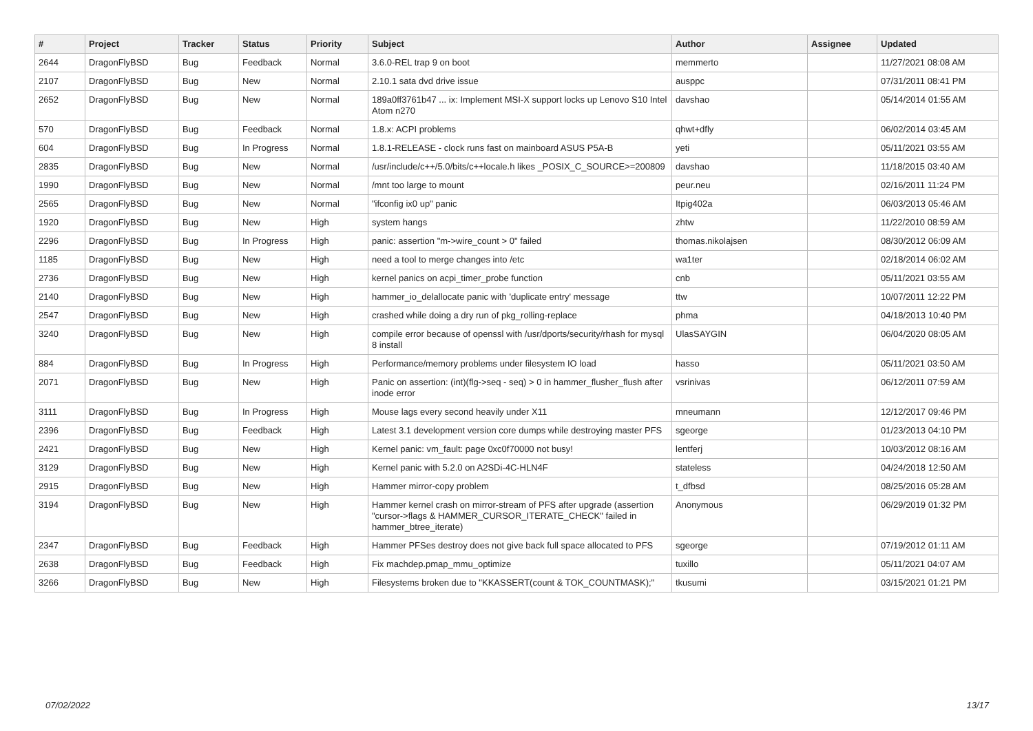| # | Project | Tracker | Status | Priority | Subject | Author | Assignee | Updated |
| --- | --- | --- | --- | --- | --- | --- | --- | --- |
| 2644 | DragonFlyBSD | Bug | Feedback | Normal | 3.6.0-REL trap 9 on boot | memmerto | | 11/27/2021 08:08 AM |
| 2107 | DragonFlyBSD | Bug | New | Normal | 2.10.1 sata dvd drive issue | ausppc | | 07/31/2011 08:41 PM |
| 2652 | DragonFlyBSD | Bug | New | Normal | 189a0ff3761b47 ... ix: Implement MSI-X support locks up Lenovo S10 Intel Atom n270 | davshao | | 05/14/2014 01:55 AM |
| 570 | DragonFlyBSD | Bug | Feedback | Normal | 1.8.x: ACPI problems | qhwt+dfly | | 06/02/2014 03:45 AM |
| 604 | DragonFlyBSD | Bug | In Progress | Normal | 1.8.1-RELEASE - clock runs fast on mainboard ASUS P5A-B | yeti | | 05/11/2021 03:55 AM |
| 2835 | DragonFlyBSD | Bug | New | Normal | /usr/include/c++/5.0/bits/c++locale.h likes _POSIX_C_SOURCE>=200809 | davshao | | 11/18/2015 03:40 AM |
| 1990 | DragonFlyBSD | Bug | New | Normal | /mnt too large to mount | peur.neu | | 02/16/2011 11:24 PM |
| 2565 | DragonFlyBSD | Bug | New | Normal | "ifconfig ix0 up" panic | Itpig402a | | 06/03/2013 05:46 AM |
| 1920 | DragonFlyBSD | Bug | New | High | system hangs | zhtw | | 11/22/2010 08:59 AM |
| 2296 | DragonFlyBSD | Bug | In Progress | High | panic: assertion "m->wire_count > 0" failed | thomas.nikolajsen | | 08/30/2012 06:09 AM |
| 1185 | DragonFlyBSD | Bug | New | High | need a tool to merge changes into /etc | wa1ter | | 02/18/2014 06:02 AM |
| 2736 | DragonFlyBSD | Bug | New | High | kernel panics on acpi_timer_probe function | cnb | | 05/11/2021 03:55 AM |
| 2140 | DragonFlyBSD | Bug | New | High | hammer_io_delallocate panic with 'duplicate entry' message | ttw | | 10/07/2011 12:22 PM |
| 2547 | DragonFlyBSD | Bug | New | High | crashed while doing a dry run of pkg_rolling-replace | phma | | 04/18/2013 10:40 PM |
| 3240 | DragonFlyBSD | Bug | New | High | compile error because of openssl with /usr/dports/security/rhash for mysql 8 install | UlasSAYGIN | | 06/04/2020 08:05 AM |
| 884 | DragonFlyBSD | Bug | In Progress | High | Performance/memory problems under filesystem IO load | hasso | | 05/11/2021 03:50 AM |
| 2071 | DragonFlyBSD | Bug | New | High | Panic on assertion: (int)(flg->seq - seq) > 0 in hammer_flusher_flush after inode error | vsrinivas | | 06/12/2011 07:59 AM |
| 3111 | DragonFlyBSD | Bug | In Progress | High | Mouse lags every second heavily under X11 | mneumann | | 12/12/2017 09:46 PM |
| 2396 | DragonFlyBSD | Bug | Feedback | High | Latest 3.1 development version core dumps while destroying master PFS | sgeorge | | 01/23/2013 04:10 PM |
| 2421 | DragonFlyBSD | Bug | New | High | Kernel panic: vm_fault: page 0xc0f70000 not busy! | lentferj | | 10/03/2012 08:16 AM |
| 3129 | DragonFlyBSD | Bug | New | High | Kernel panic with 5.2.0 on A2SDi-4C-HLN4F | stateless | | 04/24/2018 12:50 AM |
| 2915 | DragonFlyBSD | Bug | New | High | Hammer mirror-copy problem | t_dfbsd | | 08/25/2016 05:28 AM |
| 3194 | DragonFlyBSD | Bug | New | High | Hammer kernel crash on mirror-stream of PFS after upgrade (assertion "cursor->flags & HAMMER_CURSOR_ITERATE_CHECK" failed in hammer_btree_iterate) | Anonymous | | 06/29/2019 01:32 PM |
| 2347 | DragonFlyBSD | Bug | Feedback | High | Hammer PFSes destroy does not give back full space allocated to PFS | sgeorge | | 07/19/2012 01:11 AM |
| 2638 | DragonFlyBSD | Bug | Feedback | High | Fix machdep.pmap_mmu_optimize | tuxillo | | 05/11/2021 04:07 AM |
| 3266 | DragonFlyBSD | Bug | New | High | Filesystems broken due to "KKASSERT(count & TOK_COUNTMASK);" | tkusumi | | 03/15/2021 01:21 PM |
07/02/2022 13/17